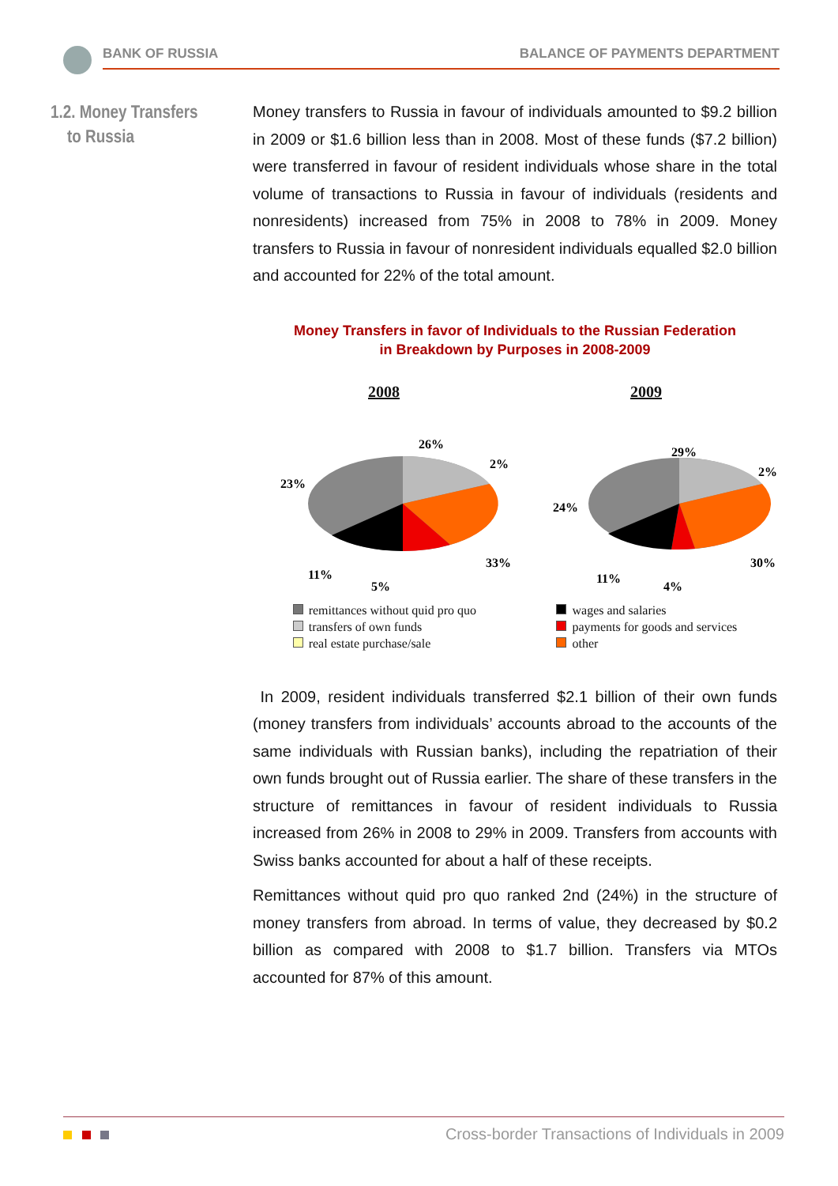BANK OF RUSSIA BALANCE OF PAYMENTS DEPARTMENT
1.2. Money Transfers
to Russia
Money transfers to Russia in favour of individuals amounted to $9.2 billion in 2009 or $1.6 billion less than in 2008. Most of these funds ($7.2 billion) were transferred in favour of resident individuals whose share in the total volume of transactions to Russia in favour of individuals (residents and nonresidents) increased from 75% in 2008 to 78% in 2009. Money transfers to Russia in favour of nonresident individuals equalled $2.0 billion and accounted for 22% of the total amount.
Money Transfers in favor of Individuals to the Russian Federation
in Breakdown by Purposes in 2008-2009
2008 2009
26%
2%
33%
5%
11%
23%
29%
2%
30%
4%
11%
24%
remittances without quid pro quo
transfers of own funds
real estate purchase/sale
wages and salaries
payments for goods and services
other
In 2009, resident individuals transferred $2.1 billion of their own funds (money transfers from individuals’ accounts abroad to the accounts of the same individuals with Russian banks), including the repatriation of their own funds brought out of Russia earlier. The share of these transfers in the structure of remittances in favour of resident individuals to Russia increased from 26% in 2008 to 29% in 2009. Transfers from accounts with Swiss banks accounted for about a half of these receipts.
Remittances without quid pro quo ranked 2nd (24%) in the structure of money transfers from abroad. In terms of value, they decreased by $0.2 billion as compared with 2008 to $1.7 billion. Transfers via MTOs accounted for 87% of this amount.
Cross-border Transactions of Individuals in 2009